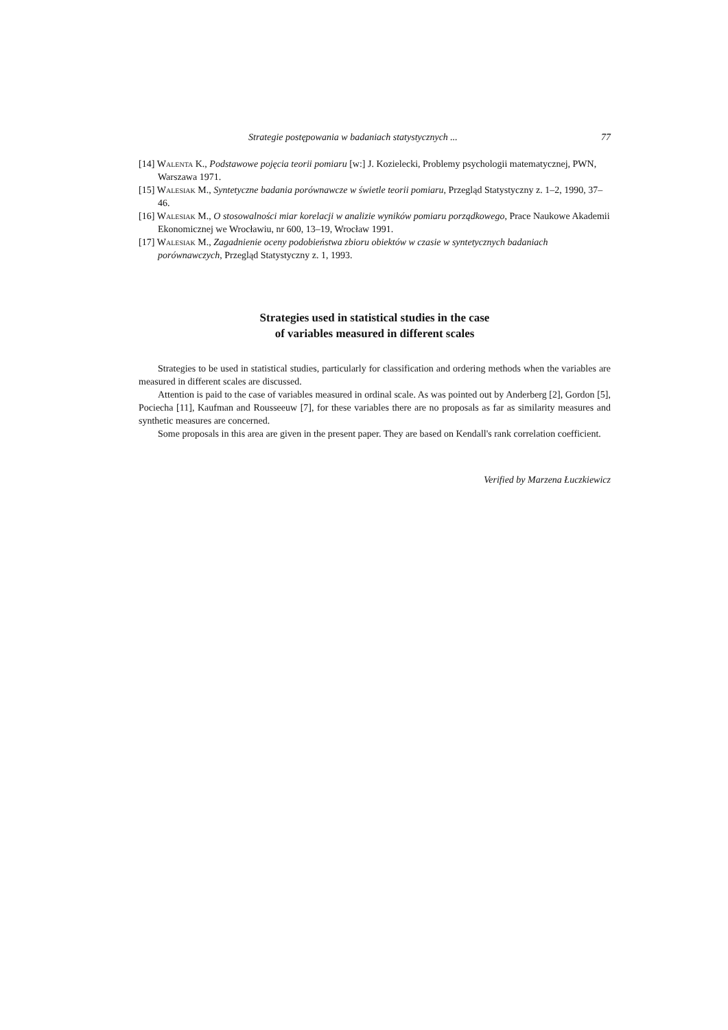Strategie postępowania w badaniach statystycznych ... 77
[14] Walenta K., Podstawowe pojęcia teorii pomiaru [w:] J. Kozielecki, Problemy psychologii matematycznej, PWN, Warszawa 1971.
[15] Walesiak M., Syntetyczne badania porównawcze w świetle teorii pomiaru, Przegląd Statystyczny z. 1–2, 1990, 37–46.
[16] Walesiak M., O stosowalności miar korelacji w analizie wyników pomiaru porządkowego, Prace Naukowe Akademii Ekonomicznej we Wrocławiu, nr 600, 13–19, Wrocław 1991.
[17] Walesiak M., Zagadnienie oceny podobieństwa zbioru obiektów w czasie w syntetycznych badaniach porównawczych, Przegląd Statystyczny z. 1, 1993.
Strategies used in statistical studies in the case
of variables measured in different scales
Strategies to be used in statistical studies, particularly for classification and ordering methods when the variables are measured in different scales are discussed.
Attention is paid to the case of variables measured in ordinal scale. As was pointed out by Anderberg [2], Gordon [5], Pociecha [11], Kaufman and Rousseeuw [7], for these variables there are no proposals as far as similarity measures and synthetic measures are concerned.
Some proposals in this area are given in the present paper. They are based on Kendall's rank correlation coefficient.
Verified by Marzena Łuczkiewicz